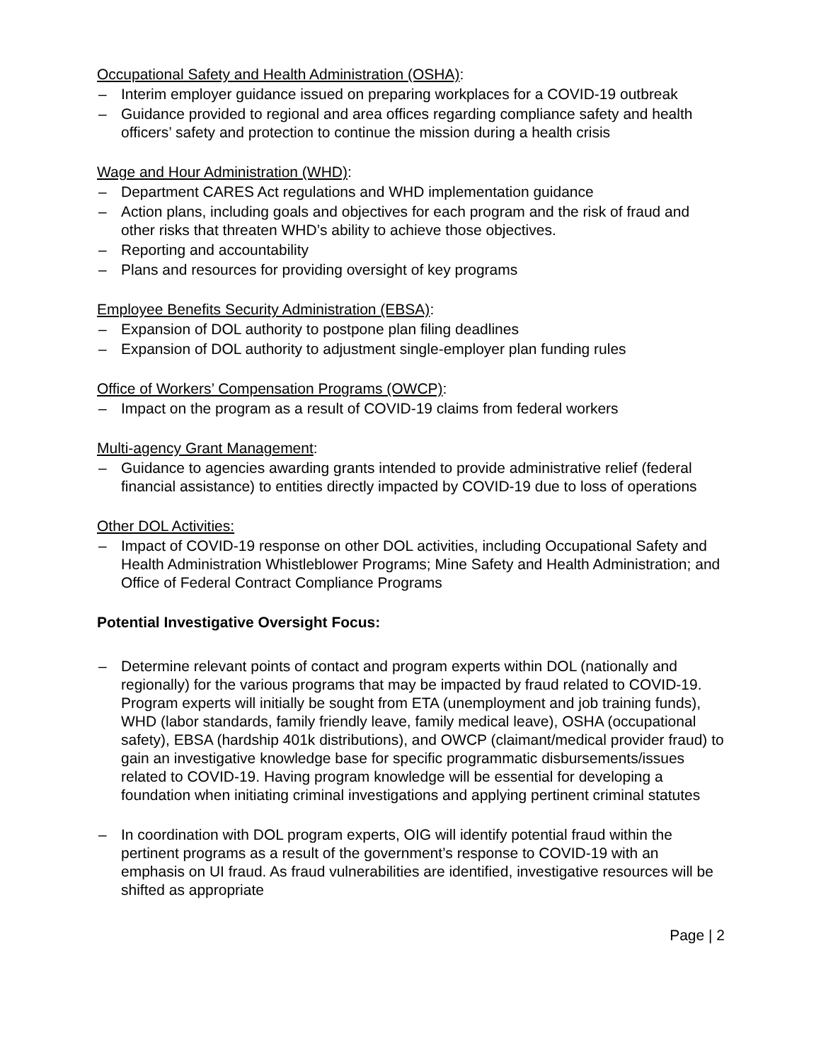Occupational Safety and Health Administration (OSHA):
– Interim employer guidance issued on preparing workplaces for a COVID-19 outbreak
– Guidance provided to regional and area offices regarding compliance safety and health officers’ safety and protection to continue the mission during a health crisis
Wage and Hour Administration (WHD):
– Department CARES Act regulations and WHD implementation guidance
– Action plans, including goals and objectives for each program and the risk of fraud and other risks that threaten WHD’s ability to achieve those objectives.
– Reporting and accountability
– Plans and resources for providing oversight of key programs
Employee Benefits Security Administration (EBSA):
– Expansion of DOL authority to postpone plan filing deadlines
– Expansion of DOL authority to adjustment single-employer plan funding rules
Office of Workers’ Compensation Programs (OWCP):
– Impact on the program as a result of COVID-19 claims from federal workers
Multi-agency Grant Management:
– Guidance to agencies awarding grants intended to provide administrative relief (federal financial assistance) to entities directly impacted by COVID-19 due to loss of operations
Other DOL Activities:
– Impact of COVID-19 response on other DOL activities, including Occupational Safety and Health Administration Whistleblower Programs; Mine Safety and Health Administration; and Office of Federal Contract Compliance Programs
Potential Investigative Oversight Focus:
– Determine relevant points of contact and program experts within DOL (nationally and regionally) for the various programs that may be impacted by fraud related to COVID-19. Program experts will initially be sought from ETA (unemployment and job training funds), WHD (labor standards, family friendly leave, family medical leave), OSHA (occupational safety), EBSA (hardship 401k distributions), and OWCP (claimant/medical provider fraud) to gain an investigative knowledge base for specific programmatic disbursements/issues related to COVID-19. Having program knowledge will be essential for developing a foundation when initiating criminal investigations and applying pertinent criminal statutes
– In coordination with DOL program experts, OIG will identify potential fraud within the pertinent programs as a result of the government’s response to COVID-19 with an emphasis on UI fraud. As fraud vulnerabilities are identified, investigative resources will be shifted as appropriate
Page | 2